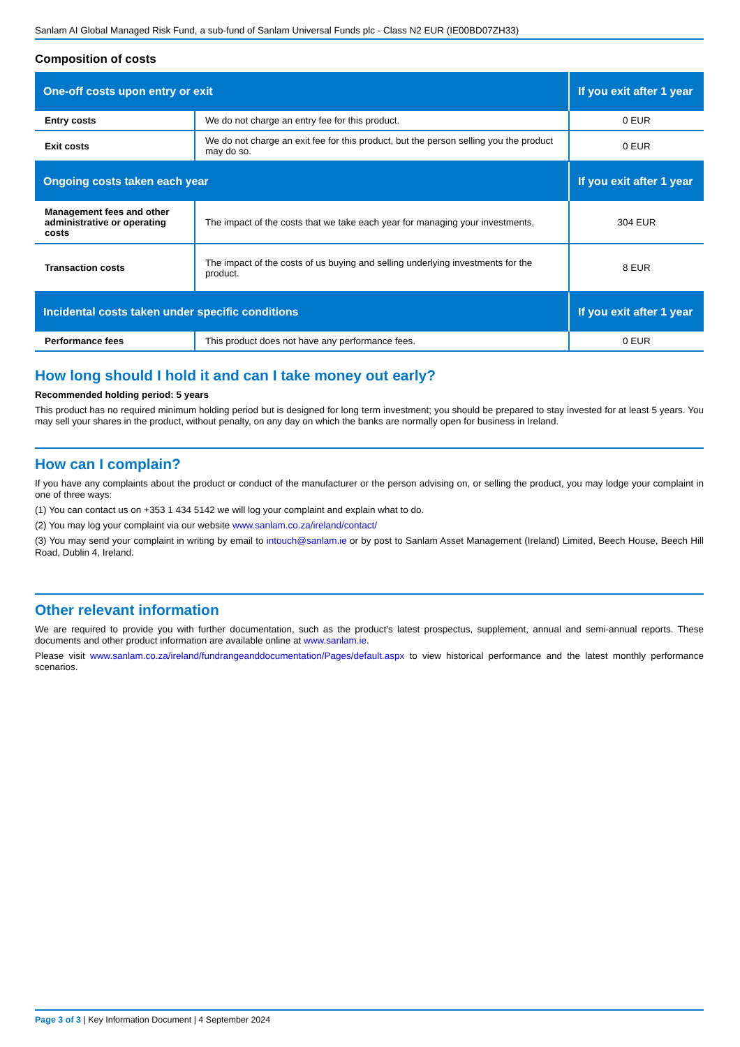Sanlam AI Global Managed Risk Fund, a sub-fund of Sanlam Universal Funds plc - Class N2 EUR (IE00BD07ZH33)
Composition of costs
| One-off costs upon entry or exit | | If you exit after 1 year |
| --- | --- | --- |
| Entry costs | We do not charge an entry fee for this product. | 0 EUR |
| Exit costs | We do not charge an exit fee for this product, but the person selling you the product may do so. | 0 EUR |
| Ongoing costs taken each year | | If you exit after 1 year |
| Management fees and other administrative or operating costs | The impact of the costs that we take each year for managing your investments. | 304 EUR |
| Transaction costs | The impact of the costs of us buying and selling underlying investments for the product. | 8 EUR |
| Incidental costs taken under specific conditions | | If you exit after 1 year |
| Performance fees | This product does not have any performance fees. | 0 EUR |
How long should I hold it and can I take money out early?
Recommended holding period: 5 years
This product has no required minimum holding period but is designed for long term investment; you should be prepared to stay invested for at least 5 years. You may sell your shares in the product, without penalty, on any day on which the banks are normally open for business in Ireland.
How can I complain?
If you have any complaints about the product or conduct of the manufacturer or the person advising on, or selling the product, you may lodge your complaint in one of three ways:
(1) You can contact us on +353 1 434 5142 we will log your complaint and explain what to do.
(2) You may log your complaint via our website www.sanlam.co.za/ireland/contact/
(3) You may send your complaint in writing by email to intouch@sanlam.ie or by post to Sanlam Asset Management (Ireland) Limited, Beech House, Beech Hill Road, Dublin 4, Ireland.
Other relevant information
We are required to provide you with further documentation, such as the product’s latest prospectus, supplement, annual and semi-annual reports. These documents and other product information are available online at www.sanlam.ie.
Please visit www.sanlam.co.za/ireland/fundrangeanddocumentation/Pages/default.aspx to view historical performance and the latest monthly performance scenarios.
Page 3 of 3 | Key Information Document | 4 September 2024